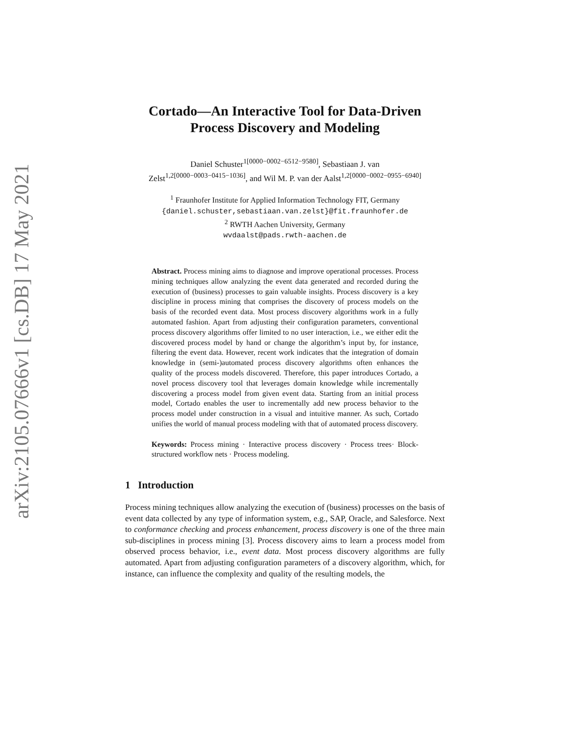arXiv:2105.07666v1 [cs.DB] 17 May 2021
Cortado—An Interactive Tool for Data-Driven
Process Discovery and Modeling
Daniel Schuster<sup>1[0000−0002−6512−9580]</sup>, Sebastiaan J. van
Zelst<sup>1,2[0000−0003−0415−1036]</sup>, and Wil M. P. van der Aalst<sup>1,2[0000−0002−0955−6940]</sup>
<sup>1</sup> Fraunhofer Institute for Applied Information Technology FIT, Germany
{daniel.schuster,sebastiaan.van.zelst}@fit.fraunhofer.de
<sup>2</sup> RWTH Aachen University, Germany
wvdaalst@pads.rwth-aachen.de
Abstract. Process mining aims to diagnose and improve operational processes. Process mining techniques allow analyzing the event data generated and recorded during the execution of (business) processes to gain valuable insights. Process discovery is a key discipline in process mining that comprises the discovery of process models on the basis of the recorded event data. Most process discovery algorithms work in a fully automated fashion. Apart from adjusting their configuration parameters, conventional process discovery algorithms offer limited to no user interaction, i.e., we either edit the discovered process model by hand or change the algorithm’s input by, for instance, filtering the event data. However, recent work indicates that the integration of domain knowledge in (semi-)automated process discovery algorithms often enhances the quality of the process models discovered. Therefore, this paper introduces Cortado, a novel process discovery tool that leverages domain knowledge while incrementally discovering a process model from given event data. Starting from an initial process model, Cortado enables the user to incrementally add new process behavior to the process model under construction in a visual and intuitive manner. As such, Cortado unifies the world of manual process modeling with that of automated process discovery.
Keywords: Process mining · Interactive process discovery · Process trees· Block-structured workflow nets · Process modeling.
1 Introduction
Process mining techniques allow analyzing the execution of (business) processes on the basis of event data collected by any type of information system, e.g., SAP, Oracle, and Salesforce. Next to conformance checking and process enhancement, process discovery is one of the three main sub-disciplines in process mining [3]. Process discovery aims to learn a process model from observed process behavior, i.e., event data. Most process discovery algorithms are fully automated. Apart from adjusting configuration parameters of a discovery algorithm, which, for instance, can influence the complexity and quality of the resulting models, the